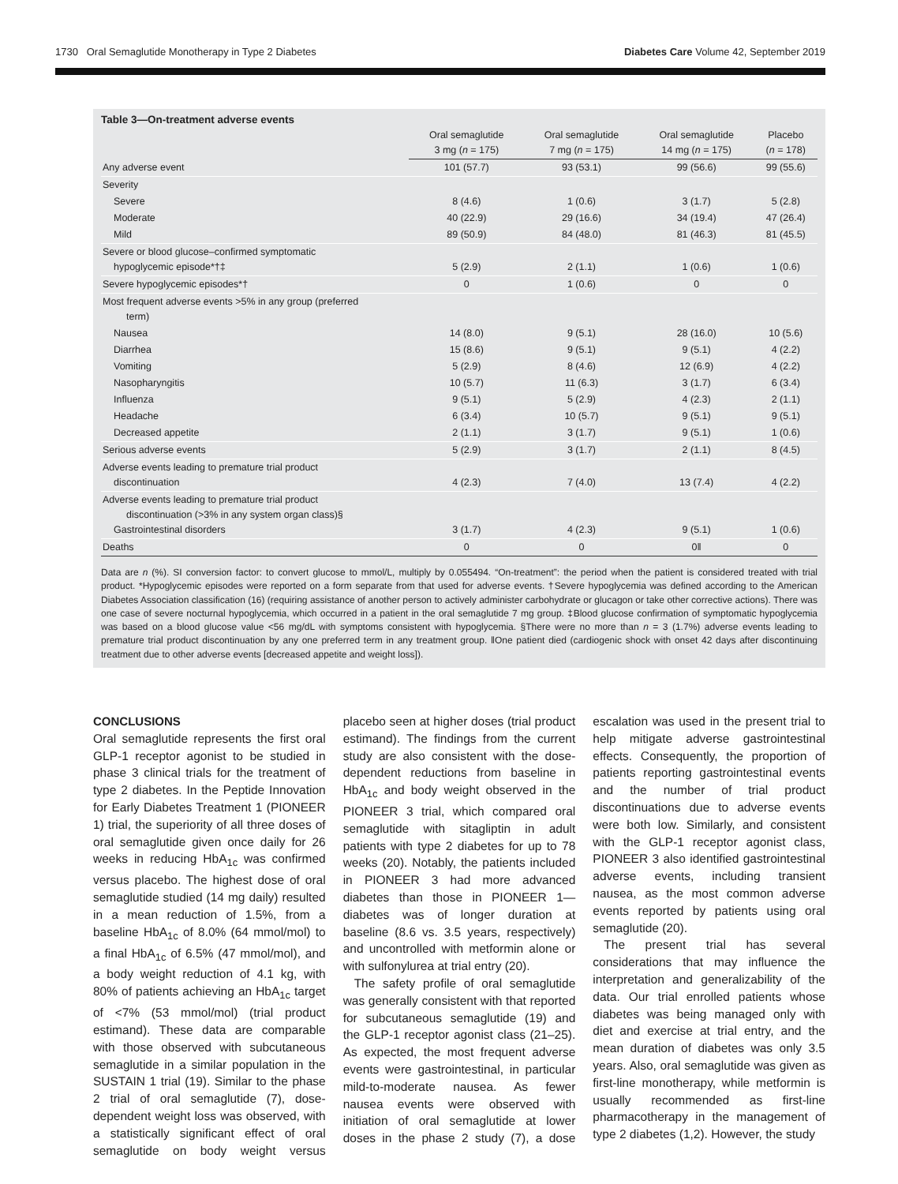1730 Oral Semaglutide Monotherapy in Type 2 Diabetes Diabetes Care Volume 42, September 2019
Table 3—On-treatment adverse events
| | Oral semaglutide 3 mg ( n = 175) | Oral semaglutide 7 mg ( n = 175) | Oral semaglutide 14 mg ( n = 175) | Placebo ( n = 178) |
| --- | --- | --- | --- | --- |
| Any adverse event | 101 (57.7) | 93 (53.1) | 99 (56.6) | 99 (55.6) |
| Severity | | | | |
| Severe | 8 (4.6) | 1 (0.6) | 3 (1.7) | 5 (2.8) |
| Moderate | 40 (22.9) | 29 (16.6) | 34 (19.4) | 47 (26.4) |
| Mild | 89 (50.9) | 84 (48.0) | 81 (46.3) | 81 (45.5) |
| Severe or blood glucose–confirmed symptomatic hypoglycemic episode*†‡ | 5 (2.9) | 2 (1.1) | 1 (0.6) | 1 (0.6) |
| Severe hypoglycemic episodes*† | 0 | 1 (0.6) | 0 | 0 |
| Most frequent adverse events >5% in any group (preferred term) | | | | |
| Nausea | 14 (8.0) | 9 (5.1) | 28 (16.0) | 10 (5.6) |
| Diarrhea | 15 (8.6) | 9 (5.1) | 9 (5.1) | 4 (2.2) |
| Vomiting | 5 (2.9) | 8 (4.6) | 12 (6.9) | 4 (2.2) |
| Nasopharyngitis | 10 (5.7) | 11 (6.3) | 3 (1.7) | 6 (3.4) |
| Influenza | 9 (5.1) | 5 (2.9) | 4 (2.3) | 2 (1.1) |
| Headache | 6 (3.4) | 10 (5.7) | 9 (5.1) | 9 (5.1) |
| Decreased appetite | 2 (1.1) | 3 (1.7) | 9 (5.1) | 1 (0.6) |
| Serious adverse events | 5 (2.9) | 3 (1.7) | 2 (1.1) | 8 (4.5) |
| Adverse events leading to premature trial product discontinuation | 4 (2.3) | 7 (4.0) | 13 (7.4) | 4 (2.2) |
| Adverse events leading to premature trial product discontinuation (>3% in any system organ class)§ Gastrointestinal disorders | 3 (1.7) | 4 (2.3) | 9 (5.1) | 1 (0.6) |
| Deaths | 0 | 0 | 0‖ | 0 |
Data are n (%). SI conversion factor: to convert glucose to mmol/L, multiply by 0.055494. “On-treatment”: the period when the patient is considered treated with trial product. *Hypoglycemic episodes were reported on a form separate from that used for adverse events. †Severe hypoglycemia was defined according to the American Diabetes Association classification (16) (requiring assistance of another person to actively administer carbohydrate or glucagon or take other corrective actions). There was one case of severe nocturnal hypoglycemia, which occurred in a patient in the oral semaglutide 7 mg group. ‡Blood glucose confirmation of symptomatic hypoglycemia was based on a blood glucose value <56 mg/dL with symptoms consistent with hypoglycemia. §There were no more than n = 3 (1.7%) adverse events leading to premature trial product discontinuation by any one preferred term in any treatment group. ‖One patient died (cardiogenic shock with onset 42 days after discontinuing treatment due to other adverse events [decreased appetite and weight loss]).
CONCLUSIONS
Oral semaglutide represents the first oral GLP-1 receptor agonist to be studied in phase 3 clinical trials for the treatment of type 2 diabetes. In the Peptide Innovation for Early Diabetes Treatment 1 (PIONEER 1) trial, the superiority of all three doses of oral semaglutide given once daily for 26 weeks in reducing HbA<sub>1c</sub> was confirmed versus placebo. The highest dose of oral semaglutide studied (14 mg daily) resulted in a mean reduction of 1.5%, from a baseline HbA<sub>1c</sub> of 8.0% (64 mmol/mol) to a final HbA<sub>1c</sub> of 6.5% (47 mmol/mol), and a body weight reduction of 4.1 kg, with 80% of patients achieving an HbA<sub>1c</sub> target of <7% (53 mmol/mol) (trial product estimand). These data are comparable with those observed with subcutaneous semaglutide in a similar population in the SUSTAIN 1 trial (19). Similar to the phase 2 trial of oral semaglutide (7), dose-dependent weight loss was observed, with a statistically significant effect of oral semaglutide on body weight versus placebo seen at higher doses (trial product estimand). The findings from the current study are also consistent with the dose-dependent reductions from baseline in HbA<sub>1c</sub> and body weight observed in the PIONEER 3 trial, which compared oral semaglutide with sitagliptin in adult patients with type 2 diabetes for up to 78 weeks (20). Notably, the patients included in PIONEER 3 had more advanced diabetes than those in PIONEER 1—diabetes was of longer duration at baseline (8.6 vs. 3.5 years, respectively) and uncontrolled with metformin alone or with sulfonylurea at trial entry (20).
The safety profile of oral semaglutide was generally consistent with that reported for subcutaneous semaglutide (19) and the GLP-1 receptor agonist class (21–25). As expected, the most frequent adverse events were gastrointestinal, in particular mild-to-moderate nausea. As fewer nausea events were observed with initiation of oral semaglutide at lower doses in the phase 2 study (7), a dose escalation was used in the present trial to help mitigate adverse gastrointestinal effects. Consequently, the proportion of patients reporting gastrointestinal events and the number of trial product discontinuations due to adverse events were both low. Similarly, and consistent with the GLP-1 receptor agonist class, PIONEER 3 also identified gastrointestinal adverse events, including transient nausea, as the most common adverse events reported by patients using oral semaglutide (20).
The present trial has several considerations that may influence the interpretation and generalizability of the data. Our trial enrolled patients whose diabetes was being managed only with diet and exercise at trial entry, and the mean duration of diabetes was only 3.5 years. Also, oral semaglutide was given as first-line monotherapy, while metformin is usually recommended as first-line pharmacotherapy in the management of type 2 diabetes (1,2). However, the study